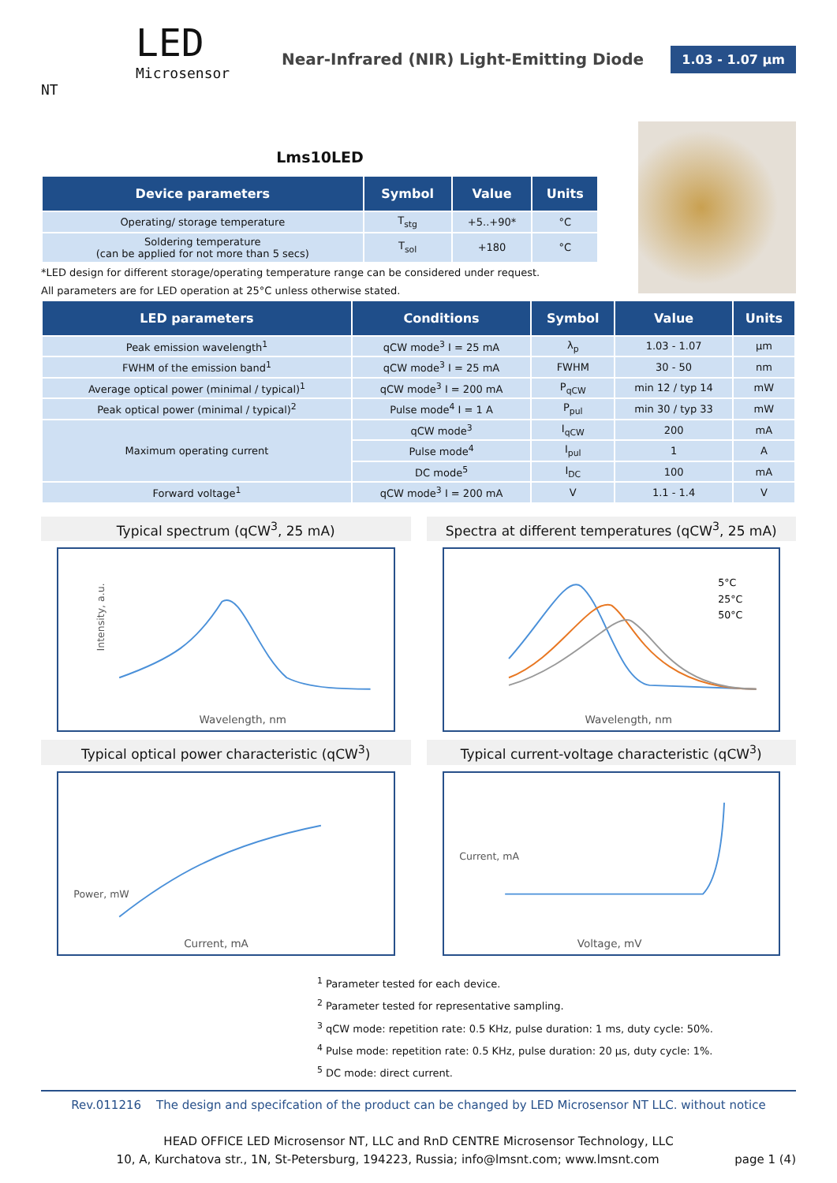LED
Microsensor NT
Near-Infrared (NIR) Light-Emitting Diode
1.03 - 1.07 µm
Lms10LED
| Device parameters | Symbol | Value | Units |
| --- | --- | --- | --- |
| Operating/ storage temperature | T<sub>stg</sub> | +5..+90* | °C |
| Soldering temperature (can be applied for not more than 5 secs) | T<sub>sol</sub> | +180 | °C |
*LED design for different storage/operating temperature range can be considered under request.
All parameters are for LED operation at 25°C unless otherwise stated.
| LED parameters | Conditions | Symbol | Value | Units |
| --- | --- | --- | --- | --- |
| Peak emission wavelength<sup>1</sup> | qCW mode<sup>3</sup> I = 25 mA | λ<sub>p</sub> | 1.03 - 1.07 | µm |
| FWHM of the emission band<sup>1</sup> | qCW mode<sup>3</sup> I = 25 mA | FWHM | 30 - 50 | nm |
| Average optical power (minimal / typical)<sup>1</sup> | qCW mode<sup>3</sup> I = 200 mA | P<sub>qCW</sub> | min 12 / typ 14 | mW |
| Peak optical power (minimal / typical)<sup>2</sup> | Pulse mode<sup>4</sup> I = 1 A | P<sub>pul</sub> | min 30 / typ 33 | mW |
| Maximum operating current | qCW mode<sup>3</sup> | I<sub>qCW</sub> | 200 | mA |
| | Pulse mode<sup>4</sup> | I<sub>pul</sub> | 1 | A |
| | DC mode<sup>5</sup> | I<sub>DC</sub> | 100 | mA |
| Forward voltage<sup>1</sup> | qCW mode<sup>3</sup> I = 200 mA | V | 1.1 - 1.4 | V |
Typical spectrum (qCW<sup>3</sup>, 25 mA)
Intensity, a.u.
Wavelength, nm
Spectra at different temperatures (qCW<sup>3</sup>, 25 mA)
5°C
25°C
50°C
Wavelength, nm
Typical optical power characteristic (qCW<sup>3</sup>)
Current, mA
Power, mW
Typical current-voltage characteristic (qCW<sup>3</sup>)
Voltage, mV
Current, mA
<sup>1</sup> Parameter tested for each device.
<sup>2</sup> Parameter tested for representative sampling.
<sup>3</sup> qCW mode: repetition rate: 0.5 KHz, pulse duration: 1 ms, duty cycle: 50%.
<sup>4</sup> Pulse mode: repetition rate: 0.5 KHz, pulse duration: 20 µs, duty cycle: 1%.
<sup>5</sup> DC mode: direct current.
Rev.011216 The design and specifcation of the product can be changed by LED Microsensor NT LLC. without notice
HEAD OFFICE LED Microsensor NT, LLC and RnD CENTRE Microsensor Technology, LLC
10, A, Kurchatova str., 1N, St-Petersburg, 194223, Russia; info@lmsnt.com; www.lmsnt.com page 1 (4)